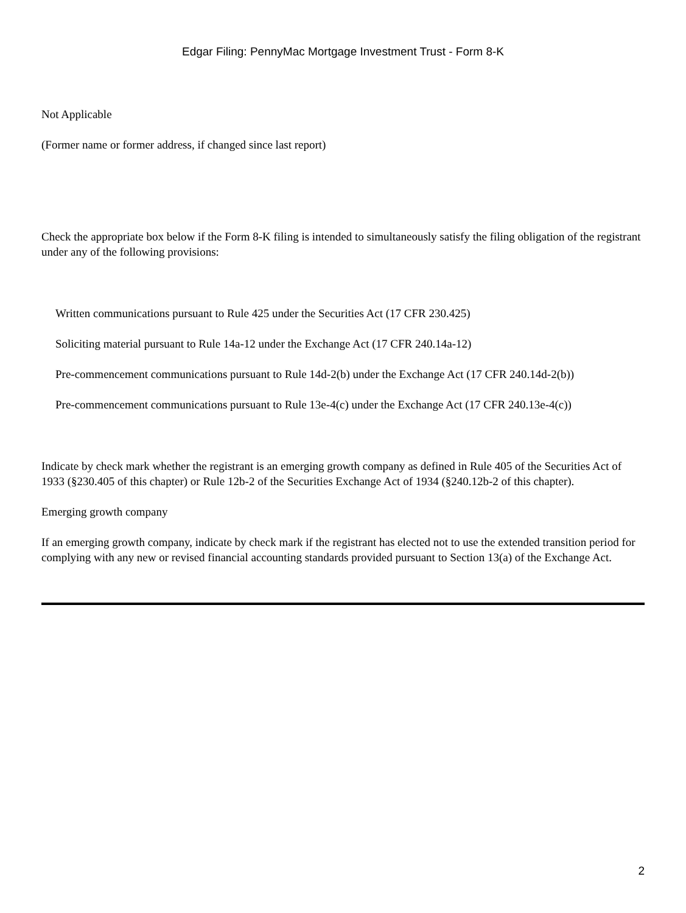Edgar Filing: PennyMac Mortgage Investment Trust - Form 8-K
Not Applicable
(Former name or former address, if changed since last report)
Check the appropriate box below if the Form 8-K filing is intended to simultaneously satisfy the filing obligation of the registrant under any of the following provisions:
Written communications pursuant to Rule 425 under the Securities Act (17 CFR 230.425)
Soliciting material pursuant to Rule 14a-12 under the Exchange Act (17 CFR 240.14a-12)
Pre-commencement communications pursuant to Rule 14d-2(b) under the Exchange Act (17 CFR 240.14d-2(b))
Pre-commencement communications pursuant to Rule 13e-4(c) under the Exchange Act (17 CFR 240.13e-4(c))
Indicate by check mark whether the registrant is an emerging growth company as defined in Rule 405 of the Securities Act of 1933 (§230.405 of this chapter) or Rule 12b-2 of the Securities Exchange Act of 1934 (§240.12b-2 of this chapter).
Emerging growth company
If an emerging growth company, indicate by check mark if the registrant has elected not to use the extended transition period for complying with any new or revised financial accounting standards provided pursuant to Section 13(a) of the Exchange Act.
2